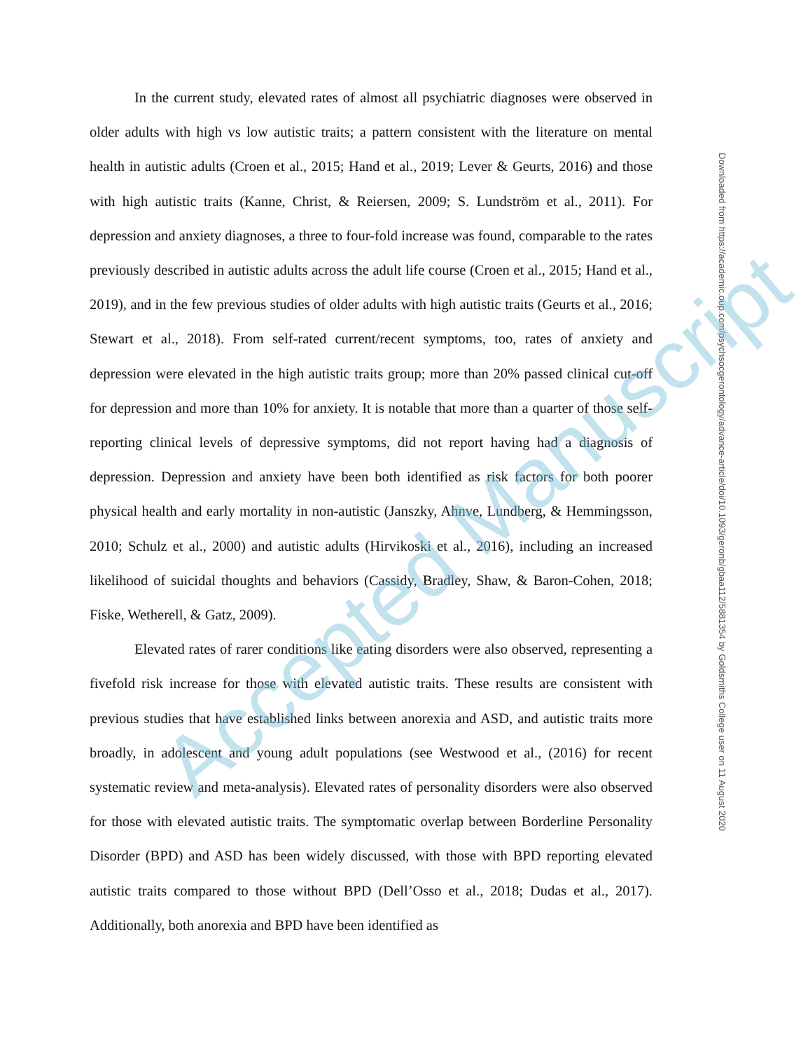In the current study, elevated rates of almost all psychiatric diagnoses were observed in older adults with high vs low autistic traits; a pattern consistent with the literature on mental health in autistic adults (Croen et al., 2015; Hand et al., 2019; Lever & Geurts, 2016) and those with high autistic traits (Kanne, Christ, & Reiersen, 2009; S. Lundström et al., 2011). For depression and anxiety diagnoses, a three to four-fold increase was found, comparable to the rates previously described in autistic adults across the adult life course (Croen et al., 2015; Hand et al., 2019), and in the few previous studies of older adults with high autistic traits (Geurts et al., 2016; Stewart et al., 2018). From self-rated current/recent symptoms, too, rates of anxiety and depression were elevated in the high autistic traits group; more than 20% passed clinical cut-off for depression and more than 10% for anxiety. It is notable that more than a quarter of those self-reporting clinical levels of depressive symptoms, did not report having had a diagnosis of depression. Depression and anxiety have been both identified as risk factors for both poorer physical health and early mortality in non-autistic (Janszky, Ahnve, Lundberg, & Hemmingsson, 2010; Schulz et al., 2000) and autistic adults (Hirvikoski et al., 2016), including an increased likelihood of suicidal thoughts and behaviors (Cassidy, Bradley, Shaw, & Baron-Cohen, 2018; Fiske, Wetherell, & Gatz, 2009).
Elevated rates of rarer conditions like eating disorders were also observed, representing a fivefold risk increase for those with elevated autistic traits. These results are consistent with previous studies that have established links between anorexia and ASD, and autistic traits more broadly, in adolescent and young adult populations (see Westwood et al., (2016) for recent systematic review and meta-analysis). Elevated rates of personality disorders were also observed for those with elevated autistic traits. The symptomatic overlap between Borderline Personality Disorder (BPD) and ASD has been widely discussed, with those with BPD reporting elevated autistic traits compared to those without BPD (Dell’Osso et al., 2018; Dudas et al., 2017). Additionally, both anorexia and BPD have been identified as
Downloaded from https://academic.oup.com/psychsocgerontology/advance-article/doi/10.1093/geronb/gbaa112/5881354 by Goldsmiths College user on 11 August 2020
Accepted Manuscript